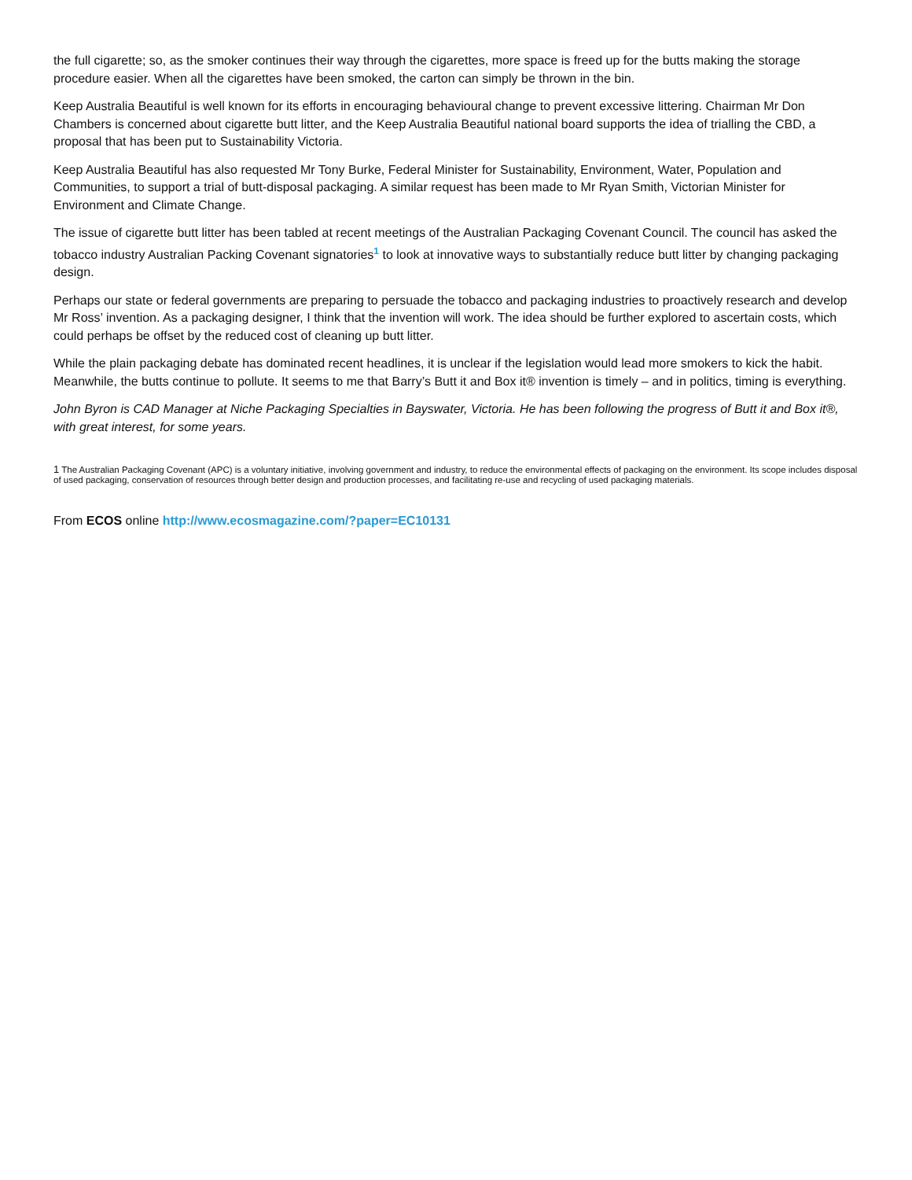the full cigarette; so, as the smoker continues their way through the cigarettes, more space is freed up for the butts making the storage procedure easier. When all the cigarettes have been smoked, the carton can simply be thrown in the bin.
Keep Australia Beautiful is well known for its efforts in encouraging behavioural change to prevent excessive littering. Chairman Mr Don Chambers is concerned about cigarette butt litter, and the Keep Australia Beautiful national board supports the idea of trialling the CBD, a proposal that has been put to Sustainability Victoria.
Keep Australia Beautiful has also requested Mr Tony Burke, Federal Minister for Sustainability, Environment, Water, Population and Communities, to support a trial of butt-disposal packaging. A similar request has been made to Mr Ryan Smith, Victorian Minister for Environment and Climate Change.
The issue of cigarette butt litter has been tabled at recent meetings of the Australian Packaging Covenant Council. The council has asked the tobacco industry Australian Packing Covenant signatories<sup>1</sup> to look at innovative ways to substantially reduce butt litter by changing packaging design.
Perhaps our state or federal governments are preparing to persuade the tobacco and packaging industries to proactively research and develop Mr Ross’ invention. As a packaging designer, I think that the invention will work. The idea should be further explored to ascertain costs, which could perhaps be offset by the reduced cost of cleaning up butt litter.
While the plain packaging debate has dominated recent headlines, it is unclear if the legislation would lead more smokers to kick the habit. Meanwhile, the butts continue to pollute. It seems to me that Barry’s Butt it and Box it® invention is timely – and in politics, timing is everything.
John Byron is CAD Manager at Niche Packaging Specialties in Bayswater, Victoria. He has been following the progress of Butt it and Box it®, with great interest, for some years.
1 The Australian Packaging Covenant (APC) is a voluntary initiative, involving government and industry, to reduce the environmental effects of packaging on the environment. Its scope includes disposal of used packaging, conservation of resources through better design and production processes, and facilitating re-use and recycling of used packaging materials.
From ECOS online http://www.ecosmagazine.com/?paper=EC10131